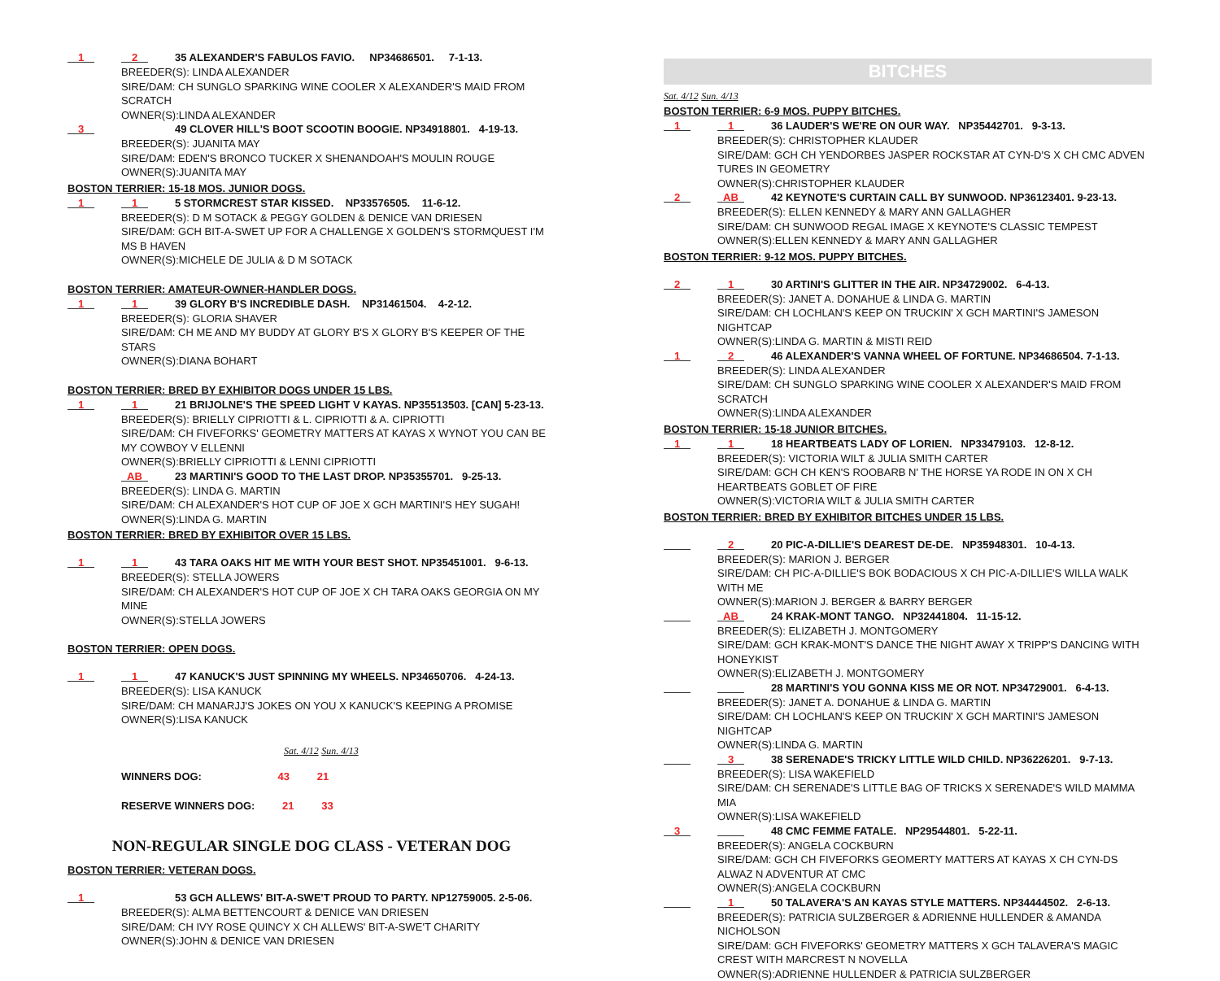1 2 35 ALEXANDER'S FABULOS FAVIO. NP34686501. 7-1-13.
BREEDER(S): LINDA ALEXANDER
SIRE/DAM: CH SUNGLO SPARKING WINE COOLER X ALEXANDER'S MAID FROM SCRATCH
OWNER(S):LINDA ALEXANDER
3 49 CLOVER HILL'S BOOT SCOOTIN BOOGIE. NP34918801. 4-19-13.
BREEDER(S): JUANITA MAY
SIRE/DAM: EDEN'S BRONCO TUCKER X SHENANDOAH'S MOULIN ROUGE
OWNER(S):JUANITA MAY
BOSTON TERRIER: 15-18 MOS. JUNIOR DOGS.
1 1 5 STORMCREST STAR KISSED. NP33576505. 11-6-12.
BREEDER(S): D M SOTACK & PEGGY GOLDEN & DENICE VAN DRIESEN
SIRE/DAM: GCH BIT-A-SWET UP FOR A CHALLENGE X GOLDEN'S STORMQUEST I'M MS B HAVEN
OWNER(S):MICHELE DE JULIA & D M SOTACK
BOSTON TERRIER: AMATEUR-OWNER-HANDLER DOGS.
1 1 39 GLORY B'S INCREDIBLE DASH. NP31461504. 4-2-12.
BREEDER(S): GLORIA SHAVER
SIRE/DAM: CH ME AND MY BUDDY AT GLORY B'S X GLORY B'S KEEPER OF THE STARS
OWNER(S):DIANA BOHART
BOSTON TERRIER: BRED BY EXHIBITOR DOGS UNDER 15 LBS.
1 1 21 BRIJOLNE'S THE SPEED LIGHT V KAYAS. NP35513503. [CAN] 5-23-13.
BREEDER(S): BRIELLY CIPRIOTTI & L. CIPRIOTTI & A. CIPRIOTTI
SIRE/DAM: CH FIVEFORKS' GEOMETRY MATTERS AT KAYAS X WYNOT YOU CAN BE MY COWBOY V ELLENNI
OWNER(S):BRIELLY CIPRIOTTI & LENNI CIPRIOTTI
AB 23 MARTINI'S GOOD TO THE LAST DROP. NP35355701. 9-25-13.
BREEDER(S): LINDA G. MARTIN
SIRE/DAM: CH ALEXANDER'S HOT CUP OF JOE X GCH MARTINI'S HEY SUGAH!
OWNER(S):LINDA G. MARTIN
BOSTON TERRIER: BRED BY EXHIBITOR OVER 15 LBS.
1 1 43 TARA OAKS HIT ME WITH YOUR BEST SHOT. NP35451001. 9-6-13.
BREEDER(S): STELLA JOWERS
SIRE/DAM: CH ALEXANDER'S HOT CUP OF JOE X CH TARA OAKS GEORGIA ON MY MINE
OWNER(S):STELLA JOWERS
BOSTON TERRIER: OPEN DOGS.
1 1 47 KANUCK'S JUST SPINNING MY WHEELS. NP34650706. 4-24-13.
BREEDER(S): LISA KANUCK
SIRE/DAM: CH MANARJJ'S JOKES ON YOU X KANUCK'S KEEPING A PROMISE
OWNER(S):LISA KANUCK
Sat. 4/12 Sun. 4/13
WINNERS DOG: 43 21
RESERVE WINNERS DOG: 21 33
NON-REGULAR SINGLE DOG CLASS - VETERAN DOG
BOSTON TERRIER: VETERAN DOGS.
1 53 GCH ALLEWS' BIT-A-SWE'T PROUD TO PARTY. NP12759005. 2-5-06.
BREEDER(S): ALMA BETTENCOURT & DENICE VAN DRIESEN
SIRE/DAM: CH IVY ROSE QUINCY X CH ALLEWS' BIT-A-SWE'T CHARITY
OWNER(S):JOHN & DENICE VAN DRIESEN
BITCHES
Sat. 4/12 Sun. 4/13
BOSTON TERRIER: 6-9 MOS. PUPPY BITCHES.
1 1 36 LAUDER'S WE'RE ON OUR WAY. NP35442701. 9-3-13.
BREEDER(S): CHRISTOPHER KLAUDER
SIRE/DAM: GCH CH YENDORBES JASPER ROCKSTAR AT CYN-D'S X CH CMC ADVEN TURES IN GEOMETRY
OWNER(S):CHRISTOPHER KLAUDER
2 AB 42 KEYNOTE'S CURTAIN CALL BY SUNWOOD. NP36123401. 9-23-13.
BREEDER(S): ELLEN KENNEDY & MARY ANN GALLAGHER
SIRE/DAM: CH SUNWOOD REGAL IMAGE X KEYNOTE'S CLASSIC TEMPEST
OWNER(S):ELLEN KENNEDY & MARY ANN GALLAGHER
BOSTON TERRIER: 9-12 MOS. PUPPY BITCHES.
2 1 30 ARTINI'S GLITTER IN THE AIR. NP34729002. 6-4-13.
BREEDER(S): JANET A. DONAHUE & LINDA G. MARTIN
SIRE/DAM: CH LOCHLAN'S KEEP ON TRUCKIN' X GCH MARTINI'S JAMESON NIGHTCAP
OWNER(S):LINDA G. MARTIN & MISTI REID
1 2 46 ALEXANDER'S VANNA WHEEL OF FORTUNE. NP34686504. 7-1-13.
BREEDER(S): LINDA ALEXANDER
SIRE/DAM: CH SUNGLO SPARKING WINE COOLER X ALEXANDER'S MAID FROM SCRATCH
OWNER(S):LINDA ALEXANDER
BOSTON TERRIER: 15-18 JUNIOR BITCHES.
1 1 18 HEARTBEATS LADY OF LORIEN. NP33479103. 12-8-12.
BREEDER(S): VICTORIA WILT & JULIA SMITH CARTER
SIRE/DAM: GCH CH KEN'S ROOBARB N' THE HORSE YA RODE IN ON X CH HEARTBEATS GOBLET OF FIRE
OWNER(S):VICTORIA WILT & JULIA SMITH CARTER
BOSTON TERRIER: BRED BY EXHIBITOR BITCHES UNDER 15 LBS.
2 20 PIC-A-DILLIE'S DEAREST DE-DE. NP35948301. 10-4-13.
BREEDER(S): MARION J. BERGER
SIRE/DAM: CH PIC-A-DILLIE'S BOK BODACIOUS X CH PIC-A-DILLIE'S WILLA WALK WITH ME
OWNER(S):MARION J. BERGER & BARRY BERGER
AB 24 KRAK-MONT TANGO. NP32441804. 11-15-12.
BREEDER(S): ELIZABETH J. MONTGOMERY
SIRE/DAM: GCH KRAK-MONT'S DANCE THE NIGHT AWAY X TRIPP'S DANCING WITH HONEYKIST
OWNER(S):ELIZABETH J. MONTGOMERY
28 MARTINI'S YOU GONNA KISS ME OR NOT. NP34729001. 6-4-13.
BREEDER(S): JANET A. DONAHUE & LINDA G. MARTIN
SIRE/DAM: CH LOCHLAN'S KEEP ON TRUCKIN' X GCH MARTINI'S JAMESON NIGHTCAP
OWNER(S):LINDA G. MARTIN
3 38 SERENADE'S TRICKY LITTLE WILD CHILD. NP36226201. 9-7-13.
BREEDER(S): LISA WAKEFIELD
SIRE/DAM: CH SERENADE'S LITTLE BAG OF TRICKS X SERENADE'S WILD MAMMA MIA
OWNER(S):LISA WAKEFIELD
3 48 CMC FEMME FATALE. NP29544801. 5-22-11.
BREEDER(S): ANGELA COCKBURN
SIRE/DAM: GCH CH FIVEFORKS GEOMERTY MATTERS AT KAYAS X CH CYN-DS ALWAZ N ADVENTUR AT CMC
OWNER(S):ANGELA COCKBURN
1 50 TALAVERA'S AN KAYAS STYLE MATTERS. NP34444502. 2-6-13.
BREEDER(S): PATRICIA SULZBERGER & ADRIENNE HULLENDER & AMANDA NICHOLSON
SIRE/DAM: GCH FIVEFORKS' GEOMETRY MATTERS X GCH TALAVERA'S MAGIC CREST WITH MARCREST N NOVELLA
OWNER(S):ADRIENNE HULLENDER & PATRICIA SULZBERGER